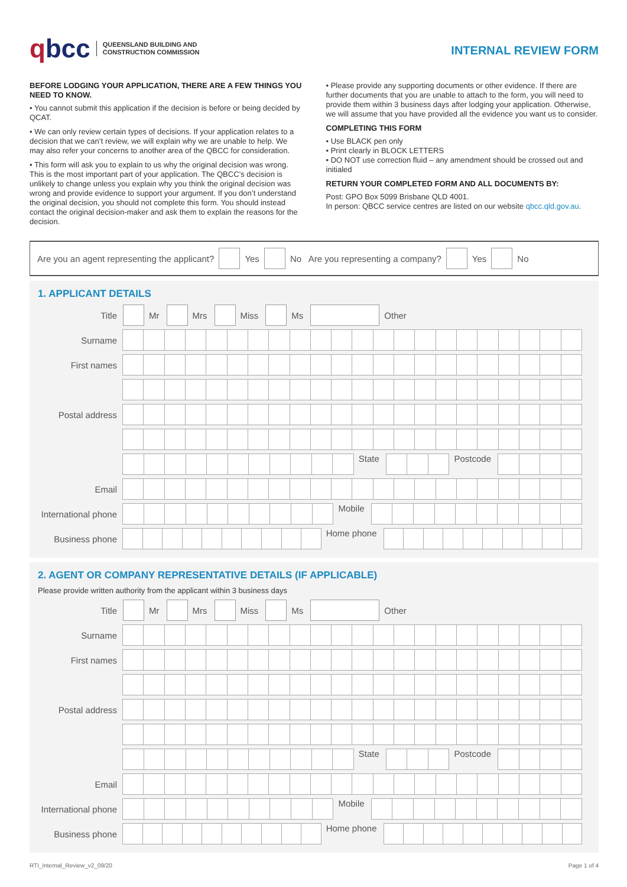qbcc
QUEENSLAND BUILDING AND
CONSTRUCTION COMMISSION
INTERNAL REVIEW FORM
BEFORE LODGING YOUR APPLICATION, THERE ARE A FEW THINGS YOU NEED TO KNOW.
• You cannot submit this application if the decision is before or being decided by QCAT.
• We can only review certain types of decisions. If your application relates to a decision that we can’t review, we will explain why we are unable to help. We may also refer your concerns to another area of the QBCC for consideration.
• This form will ask you to explain to us why the original decision was wrong. This is the most important part of your application. The QBCC’s decision is unlikely to change unless you explain why you think the original decision was wrong and provide evidence to support your argument. If you don’t understand the original decision, you should not complete this form. You should instead contact the original decision-maker and ask them to explain the reasons for the decision.
• Please provide any supporting documents or other evidence. If there are further documents that you are unable to attach to the form, you will need to provide them within 3 business days after lodging your application. Otherwise, we will assume that you have provided all the evidence you want us to consider.
COMPLETING THIS FORM
• Use BLACK pen only
• Print clearly in BLOCK LETTERS
• DO NOT use correction fluid – any amendment should be crossed out and initialed
RETURN YOUR COMPLETED FORM AND ALL DOCUMENTS BY:
Post: GPO Box 5099 Brisbane QLD 4001.
In person: QBCC service centres are listed on our website qbcc.qld.gov.au.
Are you an agent representing the applicant? Yes No Are you representing a company? Yes No
1. APPLICANT DETAILS
Title Mr Mrs Miss Ms Other
Surname
First names
Postal address
State Postcode
Email
International phone
Mobile
Business phone Home phone
2. AGENT OR COMPANY REPRESENTATIVE DETAILS (IF APPLICABLE)
Please provide written authority from the applicant within 3 business days
Title Mr Mrs Miss Ms Other
Surname
First names
Postal address
State Postcode
Email
International phone
Mobile
Business phone Home phone
RTI_Internal_Review_v2_09/20 Page 1 of 4